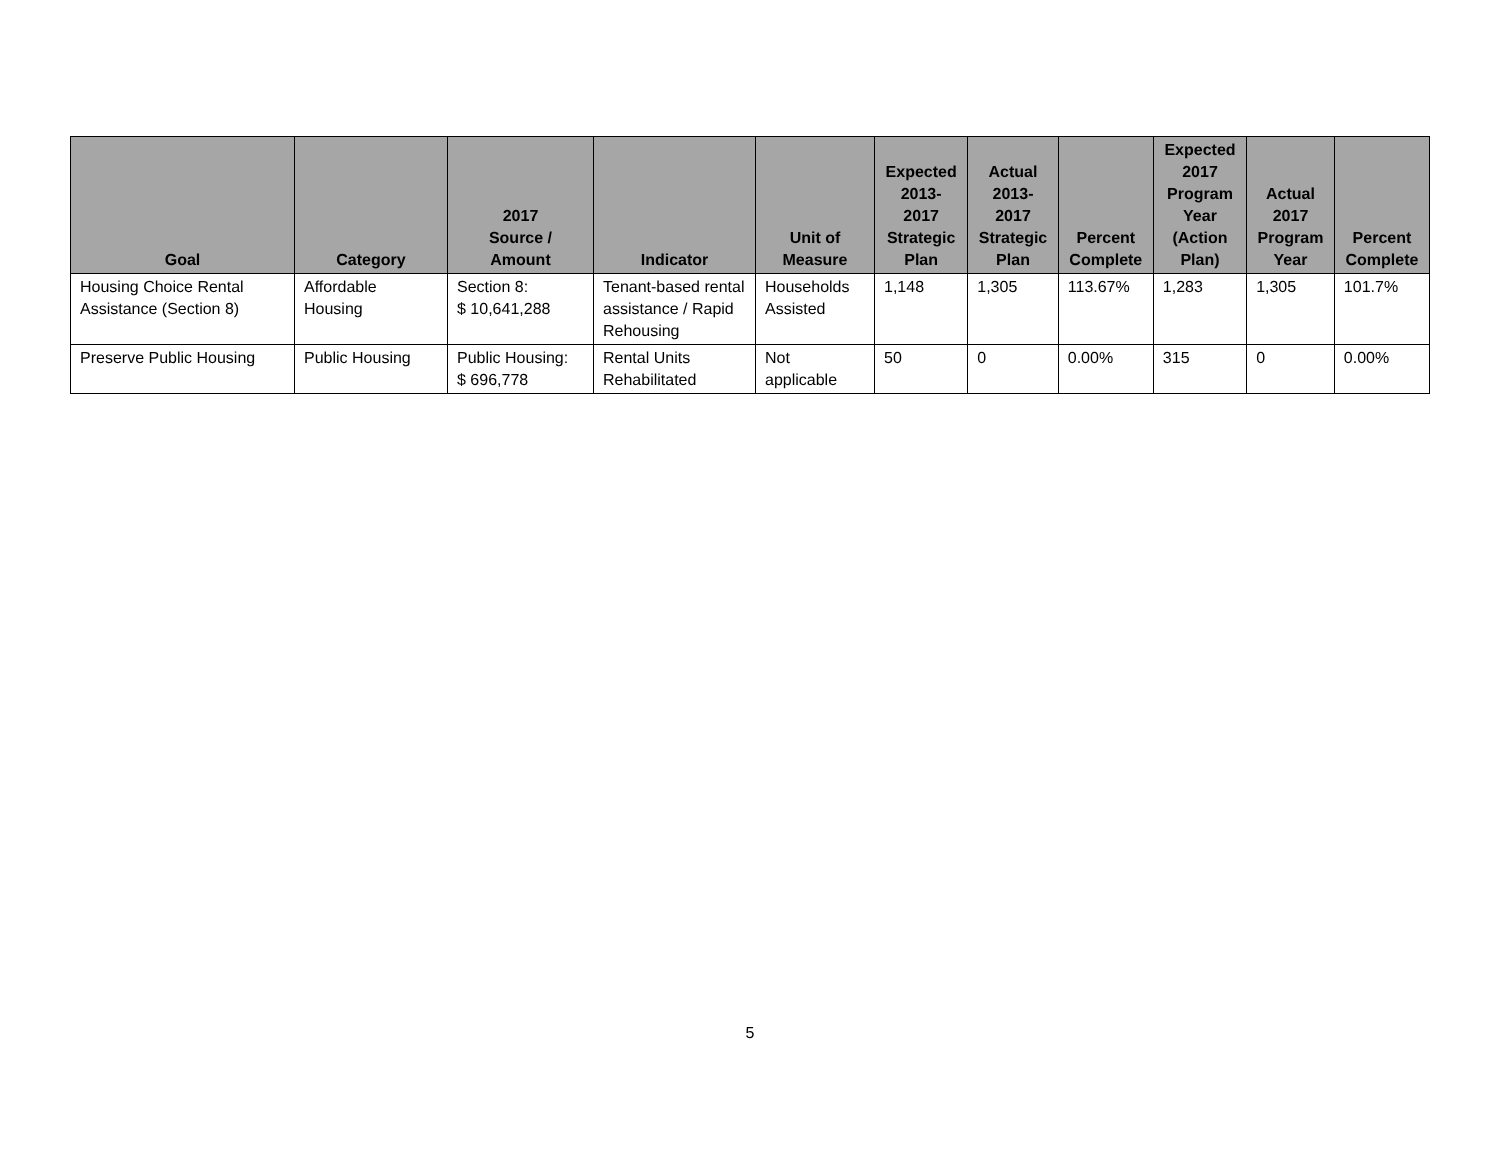| Goal | Category | 2017 Source / Amount | Indicator | Unit of Measure | Expected 2013- 2017 Strategic Plan | Actual 2013- 2017 Strategic Plan | Percent Complete | Expected 2017 Program Year (Action Plan) | Actual 2017 Program Year | Percent Complete |
| --- | --- | --- | --- | --- | --- | --- | --- | --- | --- | --- |
| Housing Choice Rental Assistance (Section 8) | Affordable Housing | Section 8: $ 10,641,288 | Tenant-based rental assistance / Rapid Rehousing | Households Assisted | 1,148 | 1,305 | 113.67% | 1,283 | 1,305 | 101.7% |
| Preserve Public Housing | Public Housing | Public Housing: $ 696,778 | Rental Units Rehabilitated | Not applicable | 50 | 0 | 0.00% | 315 | 0 | 0.00% |
5